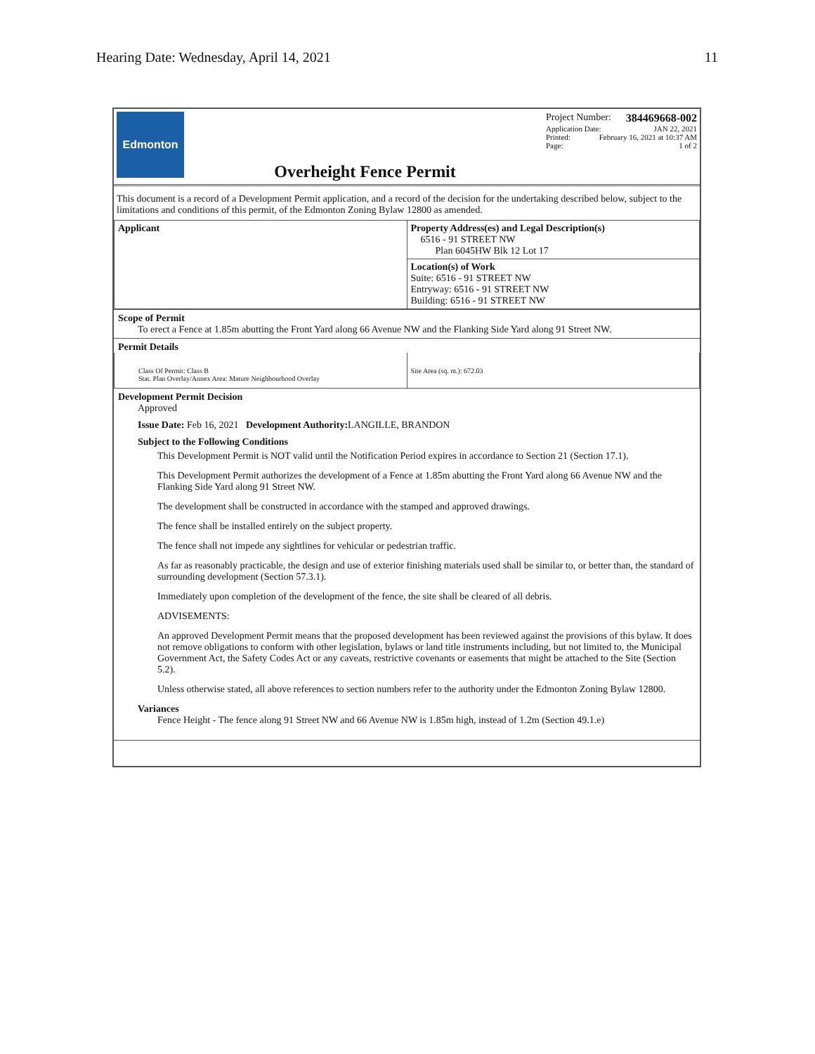Hearing Date: Wednesday, April 14, 2021 11
Edmonton
Overheight Fence Permit
Project Number: 384469668-002
Application Date: JAN 22, 2021
Printed: February 16, 2021 at 10:37 AM
Page: 1 of 2
This document is a record of a Development Permit application, and a record of the decision for the undertaking described below, subject to the limitations and conditions of this permit, of the Edmonton Zoning Bylaw 12800 as amended.
| Applicant | Property Address(es) and Legal Description(s) 6516 - 91 STREET NW Plan 6045HW Blk 12 Lot 17 |
| | Location(s) of Work Suite: 6516 - 91 STREET NW Entryway: 6516 - 91 STREET NW Building: 6516 - 91 STREET NW |
Scope of Permit
To erect a Fence at 1.85m abutting the Front Yard along 66 Avenue NW and the Flanking Side Yard along 91 Street NW.
Permit Details
| Class Of Permit: Class B Stat. Plan Overlay/Annex Area: Mature Neighbourhood Overlay | Site Area (sq. m.): 672.03 |
Development Permit Decision
Approved
Issue Date: Feb 16, 2021 Development Authority: LANGILLE, BRANDON
Subject to the Following Conditions
This Development Permit is NOT valid until the Notification Period expires in accordance to Section 21 (Section 17.1).
This Development Permit authorizes the development of a Fence at 1.85m abutting the Front Yard along 66 Avenue NW and the Flanking Side Yard along 91 Street NW.
The development shall be constructed in accordance with the stamped and approved drawings.
The fence shall be installed entirely on the subject property.
The fence shall not impede any sightlines for vehicular or pedestrian traffic.
As far as reasonably practicable, the design and use of exterior finishing materials used shall be similar to, or better than, the standard of surrounding development (Section 57.3.1).
Immediately upon completion of the development of the fence, the site shall be cleared of all debris.
ADVISEMENTS:
An approved Development Permit means that the proposed development has been reviewed against the provisions of this bylaw. It does not remove obligations to conform with other legislation, bylaws or land title instruments including, but not limited to, the Municipal Government Act, the Safety Codes Act or any caveats, restrictive covenants or easements that might be attached to the Site (Section 5.2).
Unless otherwise stated, all above references to section numbers refer to the authority under the Edmonton Zoning Bylaw 12800.
Variances
Fence Height - The fence along 91 Street NW and 66 Avenue NW is 1.85m high, instead of 1.2m (Section 49.1.e)